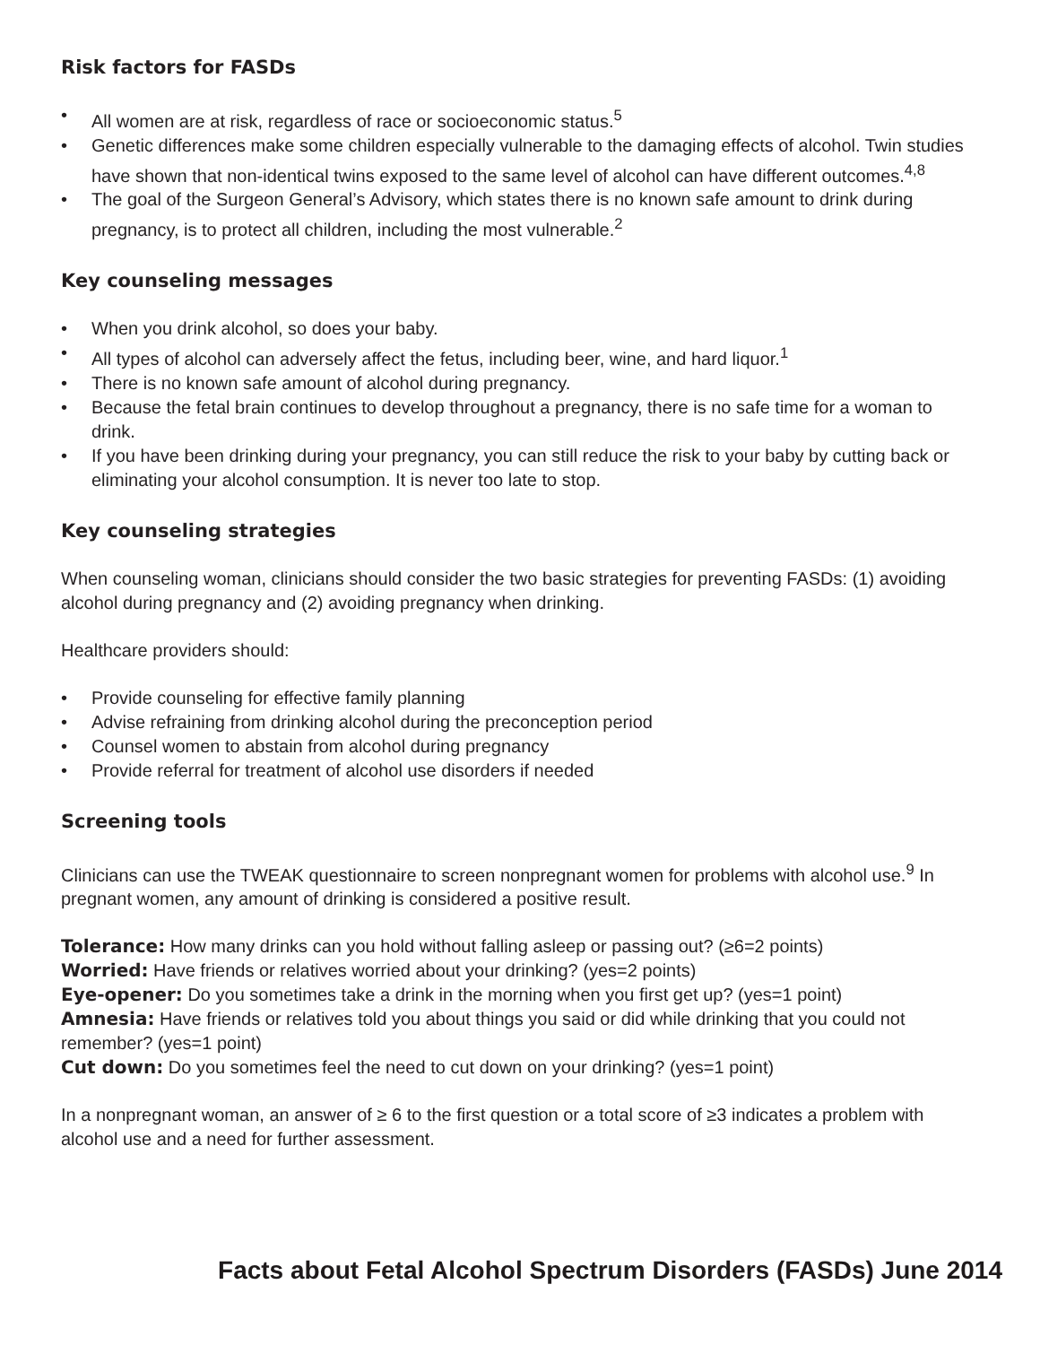Risk factors for FASDs
• All women are at risk, regardless of race or socioeconomic status.<sup>5</sup>
• Genetic differences make some children especially vulnerable to the damaging effects of alcohol. Twin studies have shown that non-identical twins exposed to the same level of alcohol can have different outcomes.<sup>4,8</sup>
• The goal of the Surgeon General’s Advisory, which states there is no known safe amount to drink during pregnancy, is to protect all children, including the most vulnerable.<sup>2</sup>
Key counseling messages
• When you drink alcohol, so does your baby.
• All types of alcohol can adversely affect the fetus, including beer, wine, and hard liquor.<sup>1</sup>
• There is no known safe amount of alcohol during pregnancy.
• Because the fetal brain continues to develop throughout a pregnancy, there is no safe time for a woman to drink.
• If you have been drinking during your pregnancy, you can still reduce the risk to your baby by cutting back or eliminating your alcohol consumption. It is never too late to stop.
Key counseling strategies
When counseling woman, clinicians should consider the two basic strategies for preventing FASDs: (1) avoiding alcohol during pregnancy and (2) avoiding pregnancy when drinking.
Healthcare providers should:
• Provide counseling for effective family planning
• Advise refraining from drinking alcohol during the preconception period
• Counsel women to abstain from alcohol during pregnancy
• Provide referral for treatment of alcohol use disorders if needed
Screening tools
Clinicians can use the TWEAK questionnaire to screen nonpregnant women for problems with alcohol use.<sup>9</sup> In pregnant women, any amount of drinking is considered a positive result.
Tolerance: How many drinks can you hold without falling asleep or passing out? (≥6=2 points)
Worried: Have friends or relatives worried about your drinking? (yes=2 points)
Eye-opener: Do you sometimes take a drink in the morning when you first get up? (yes=1 point)
Amnesia: Have friends or relatives told you about things you said or did while drinking that you could not remember? (yes=1 point)
Cut down: Do you sometimes feel the need to cut down on your drinking? (yes=1 point)
In a nonpregnant woman, an answer of ≥ 6 to the first question or a total score of ≥3 indicates a problem with alcohol use and a need for further assessment.
Facts about Fetal Alcohol Spectrum Disorders (FASDs) June 2014